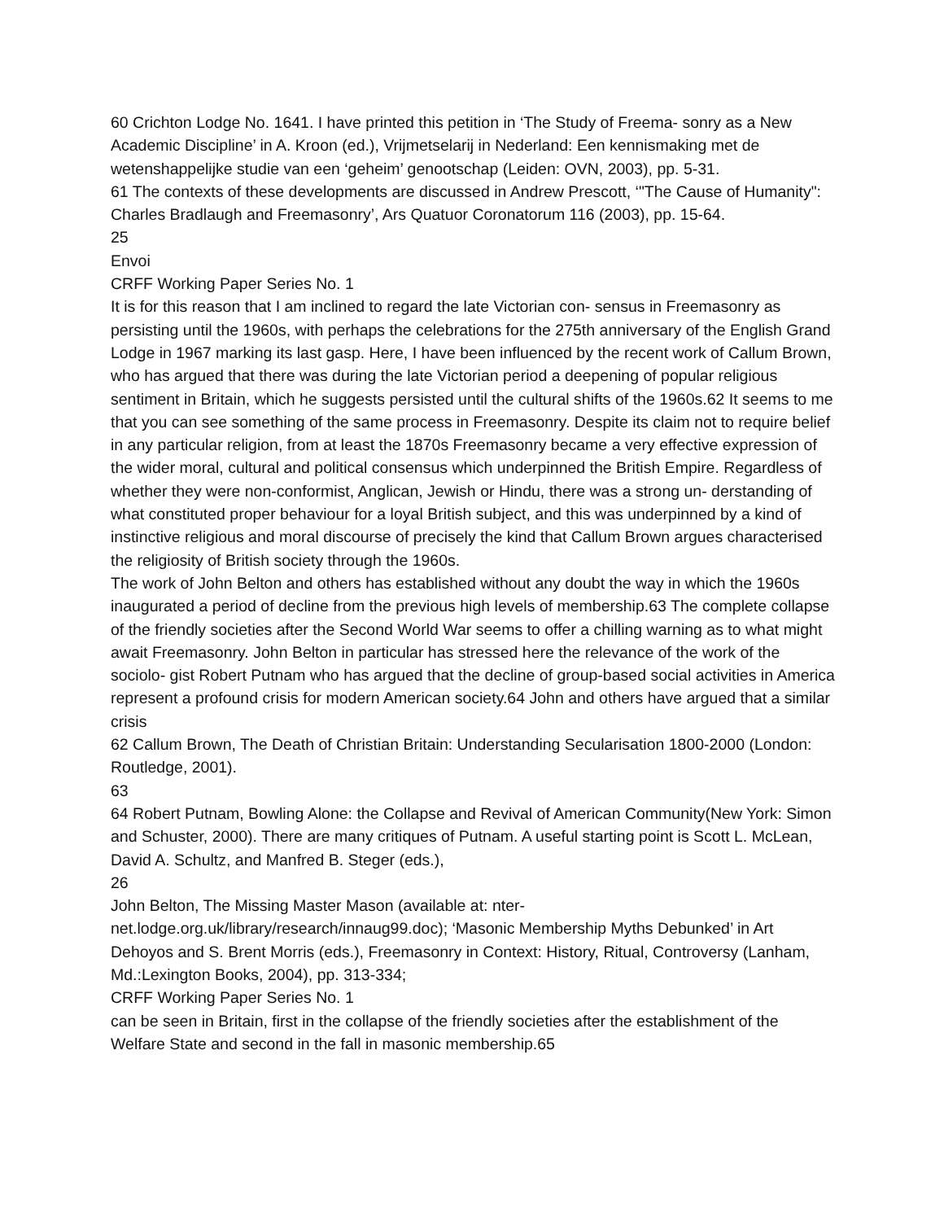60 Crichton Lodge No. 1641. I have printed this petition in ‘The Study of Freema- sonry as a New Academic Discipline’ in A. Kroon (ed.), Vrijmetselarij in Nederland: Een kennismaking met de wetenshappelijke studie van een ‘geheim’ genootschap (Leiden: OVN, 2003), pp. 5-31.
61 The contexts of these developments are discussed in Andrew Prescott, ‘"The Cause of Humanity": Charles Bradlaugh and Freemasonry’, Ars Quatuor Coronatorum 116 (2003), pp. 15-64.
25
Envoi
CRFF Working Paper Series No. 1
It is for this reason that I am inclined to regard the late Victorian con- sensus in Freemasonry as persisting until the 1960s, with perhaps the celebrations for the 275th anniversary of the English Grand Lodge in 1967 marking its last gasp. Here, I have been influenced by the recent work of Callum Brown, who has argued that there was during the late Victorian period a deepening of popular religious sentiment in Britain, which he suggests persisted until the cultural shifts of the 1960s.62 It seems to me that you can see something of the same process in Freemasonry. Despite its claim not to require belief in any particular religion, from at least the 1870s Freemasonry became a very effective expression of the wider moral, cultural and political consensus which underpinned the British Empire. Regardless of whether they were non-conformist, Anglican, Jewish or Hindu, there was a strong un- derstanding of what constituted proper behaviour for a loyal British subject, and this was underpinned by a kind of instinctive religious and moral discourse of precisely the kind that Callum Brown argues characterised the religiosity of British society through the 1960s.
The work of John Belton and others has established without any doubt the way in which the 1960s inaugurated a period of decline from the previous high levels of membership.63 The complete collapse of the friendly societies after the Second World War seems to offer a chilling warning as to what might await Freemasonry. John Belton in particular has stressed here the relevance of the work of the sociolo- gist Robert Putnam who has argued that the decline of group-based social activities in America represent a profound crisis for modern American society.64 John and others have argued that a similar crisis
62 Callum Brown, The Death of Christian Britain: Understanding Secularisation 1800-2000 (London: Routledge, 2001).
63
64 Robert Putnam, Bowling Alone: the Collapse and Revival of American Community(New York: Simon and Schuster, 2000). There are many critiques of Putnam. A useful starting point is Scott L. McLean, David A. Schultz, and Manfred B. Steger (eds.),
26
John Belton, The Missing Master Mason (available at: nter-
net.lodge.org.uk/library/research/innaug99.doc); ‘Masonic Membership Myths Debunked’ in Art Dehoyos and S. Brent Morris (eds.), Freemasonry in Context: History, Ritual, Controversy (Lanham, Md.:Lexington Books, 2004), pp. 313-334;
CRFF Working Paper Series No. 1
can be seen in Britain, first in the collapse of the friendly societies after the establishment of the Welfare State and second in the fall in masonic membership.65